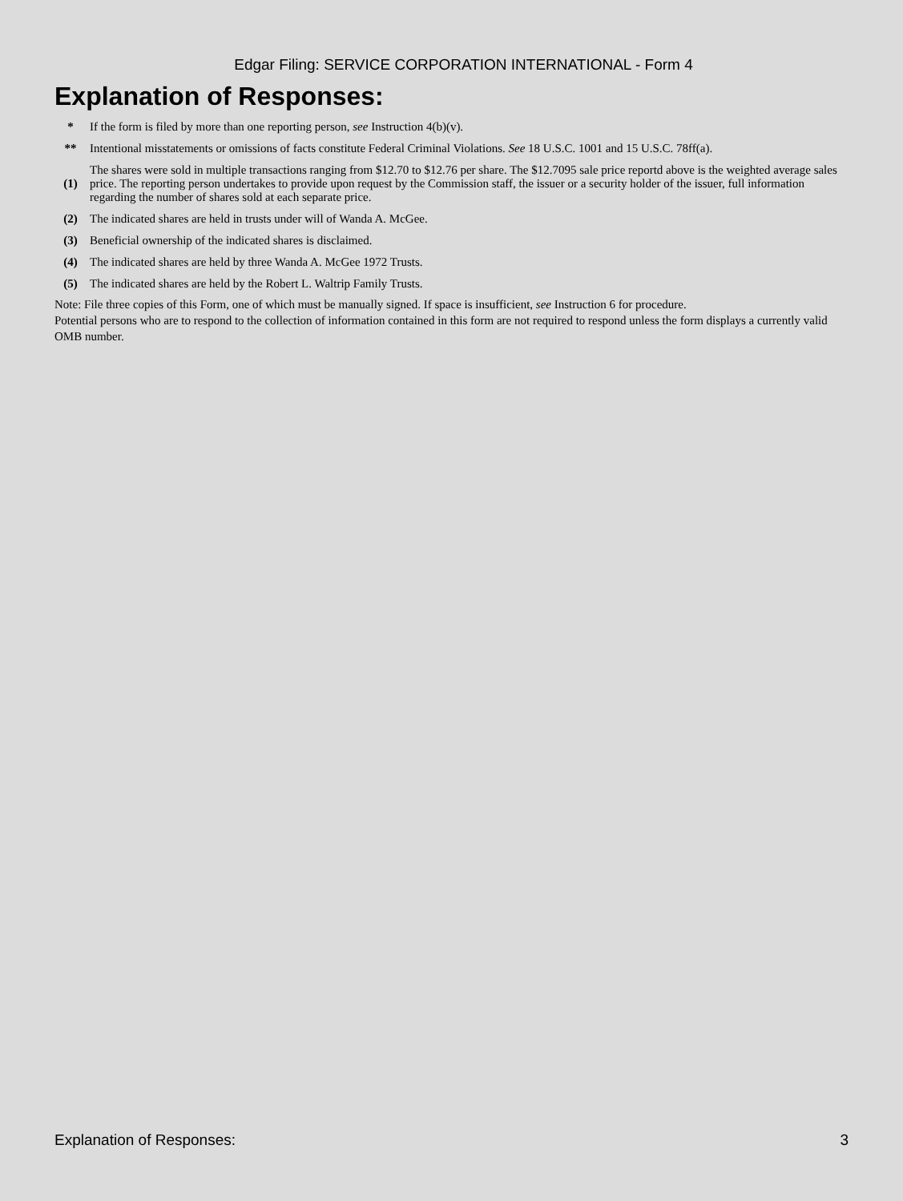Edgar Filing: SERVICE CORPORATION INTERNATIONAL - Form 4
Explanation of Responses:
| * | If the form is filed by more than one reporting person, see Instruction 4(b)(v). |
| ** | Intentional misstatements or omissions of facts constitute Federal Criminal Violations. See 18 U.S.C. 1001 and 15 U.S.C. 78ff(a). |
| (1) | The shares were sold in multiple transactions ranging from $12.70 to $12.76 per share. The $12.7095 sale price reportd above is the weighted average sales price. The reporting person undertakes to provide upon request by the Commission staff, the issuer or a security holder of the issuer, full information regarding the number of shares sold at each separate price. |
| (2) | The indicated shares are held in trusts under will of Wanda A. McGee. |
| (3) | Beneficial ownership of the indicated shares is disclaimed. |
| (4) | The indicated shares are held by three Wanda A. McGee 1972 Trusts. |
| (5) | The indicated shares are held by the Robert L. Waltrip Family Trusts. |
Note: File three copies of this Form, one of which must be manually signed. If space is insufficient, see Instruction 6 for procedure.
Potential persons who are to respond to the collection of information contained in this form are not required to respond unless the form displays a currently valid OMB number.
Explanation of Responses: 3